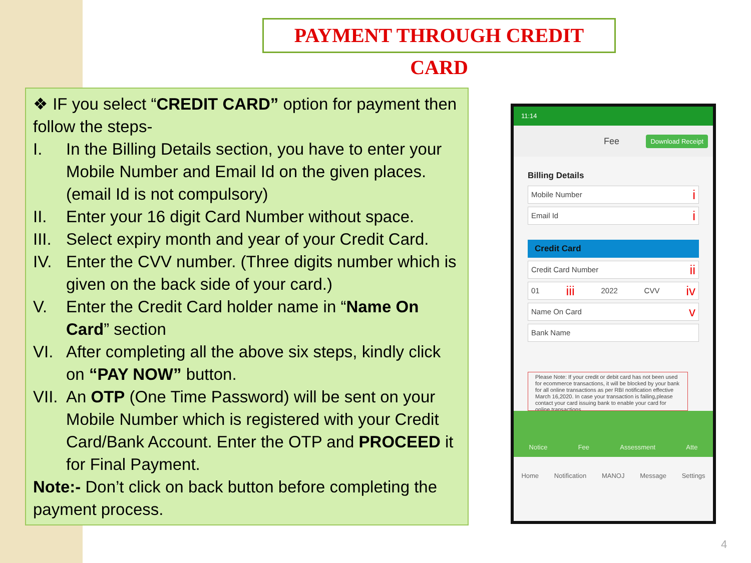PAYMENT THROUGH CREDIT CARD
❖ IF you select “CREDIT CARD” option for payment then follow the steps-
I. In the Billing Details section, you have to enter your Mobile Number and Email Id on the given places. (email Id is not compulsory)
II. Enter your 16 digit Card Number without space.
III. Select expiry month and year of your Credit Card.
IV. Enter the CVV number. (Three digits number which is given on the back side of your card.)
V. Enter the Credit Card holder name in “Name On Card” section
VI. After completing all the above six steps, kindly click on “PAY NOW” button.
VII. An OTP (One Time Password) will be sent on your Mobile Number which is registered with your Credit Card/Bank Account. Enter the OTP and PROCEED it for Final Payment.
Note:- Don’t click on back button before completing the payment process.
11:14
Fee Download Receipt
Billing Details
Mobile Number i
Email Id i
Credit Card
Credit Card Number ii
01 iii 2022 CVV iv
Name On Card v
Bank Name
Please Note: If your credit or debit card has not been used for ecommerce transactions, it will be blocked by your bank for all online transactions as per RBI notification effective March 16,2020. In case your transaction is failing,please contact your card issuing bank to enable your card for online transactions.
Notice Fee Assessment Atte
Home Notification MANOJ Message Settings
4